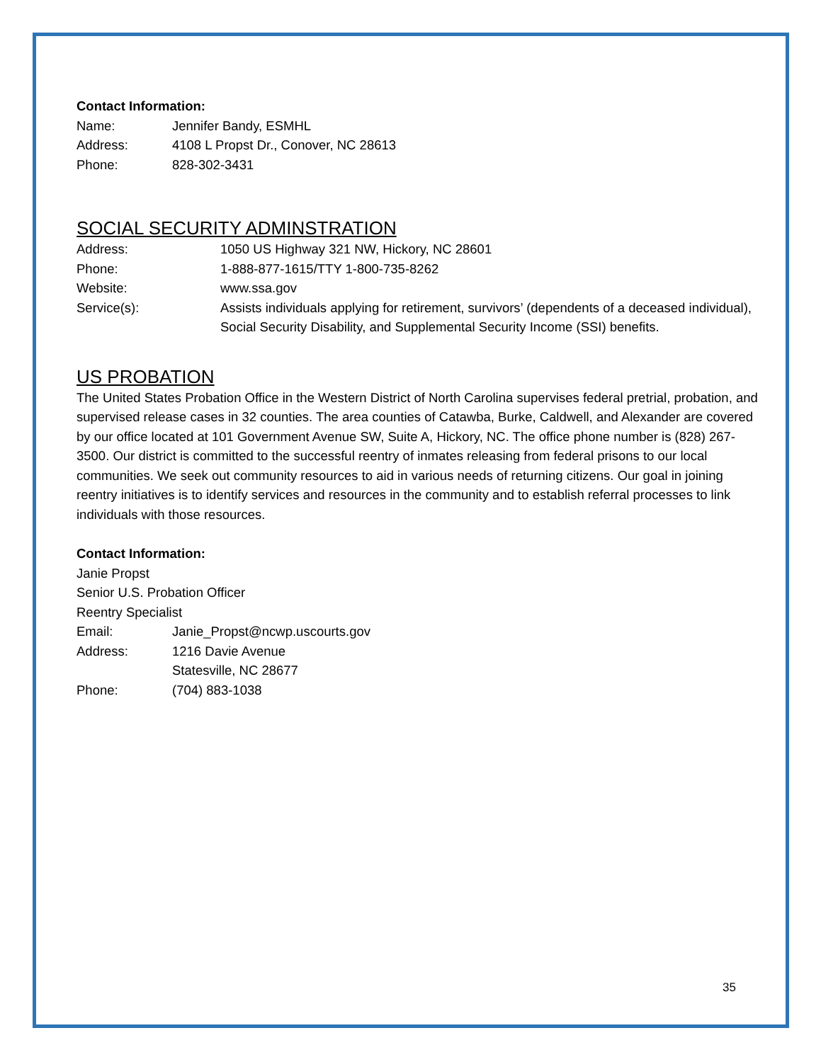Contact Information:
Name: Jennifer Bandy, ESMHL
Address: 4108 L Propst Dr., Conover, NC 28613
Phone: 828-302-3431
SOCIAL SECURITY ADMINSTRATION
Address: 1050 US Highway 321 NW, Hickory, NC 28601
Phone: 1-888-877-1615/TTY 1-800-735-8262
Website: www.ssa.gov
Service(s): Assists individuals applying for retirement, survivors’ (dependents of a deceased individual), Social Security Disability, and Supplemental Security Income (SSI) benefits.
US PROBATION
The United States Probation Office in the Western District of North Carolina supervises federal pretrial, probation, and supervised release cases in 32 counties. The area counties of Catawba, Burke, Caldwell, and Alexander are covered by our office located at 101 Government Avenue SW, Suite A, Hickory, NC. The office phone number is (828) 267-3500. Our district is committed to the successful reentry of inmates releasing from federal prisons to our local communities. We seek out community resources to aid in various needs of returning citizens. Our goal in joining reentry initiatives is to identify services and resources in the community and to establish referral processes to link individuals with those resources.
Contact Information:
Janie Propst
Senior U.S. Probation Officer
Reentry Specialist
Email: Janie_Propst@ncwp.uscourts.gov
Address: 1216 Davie Avenue
Statesville, NC 28677
Phone: (704) 883-1038
35